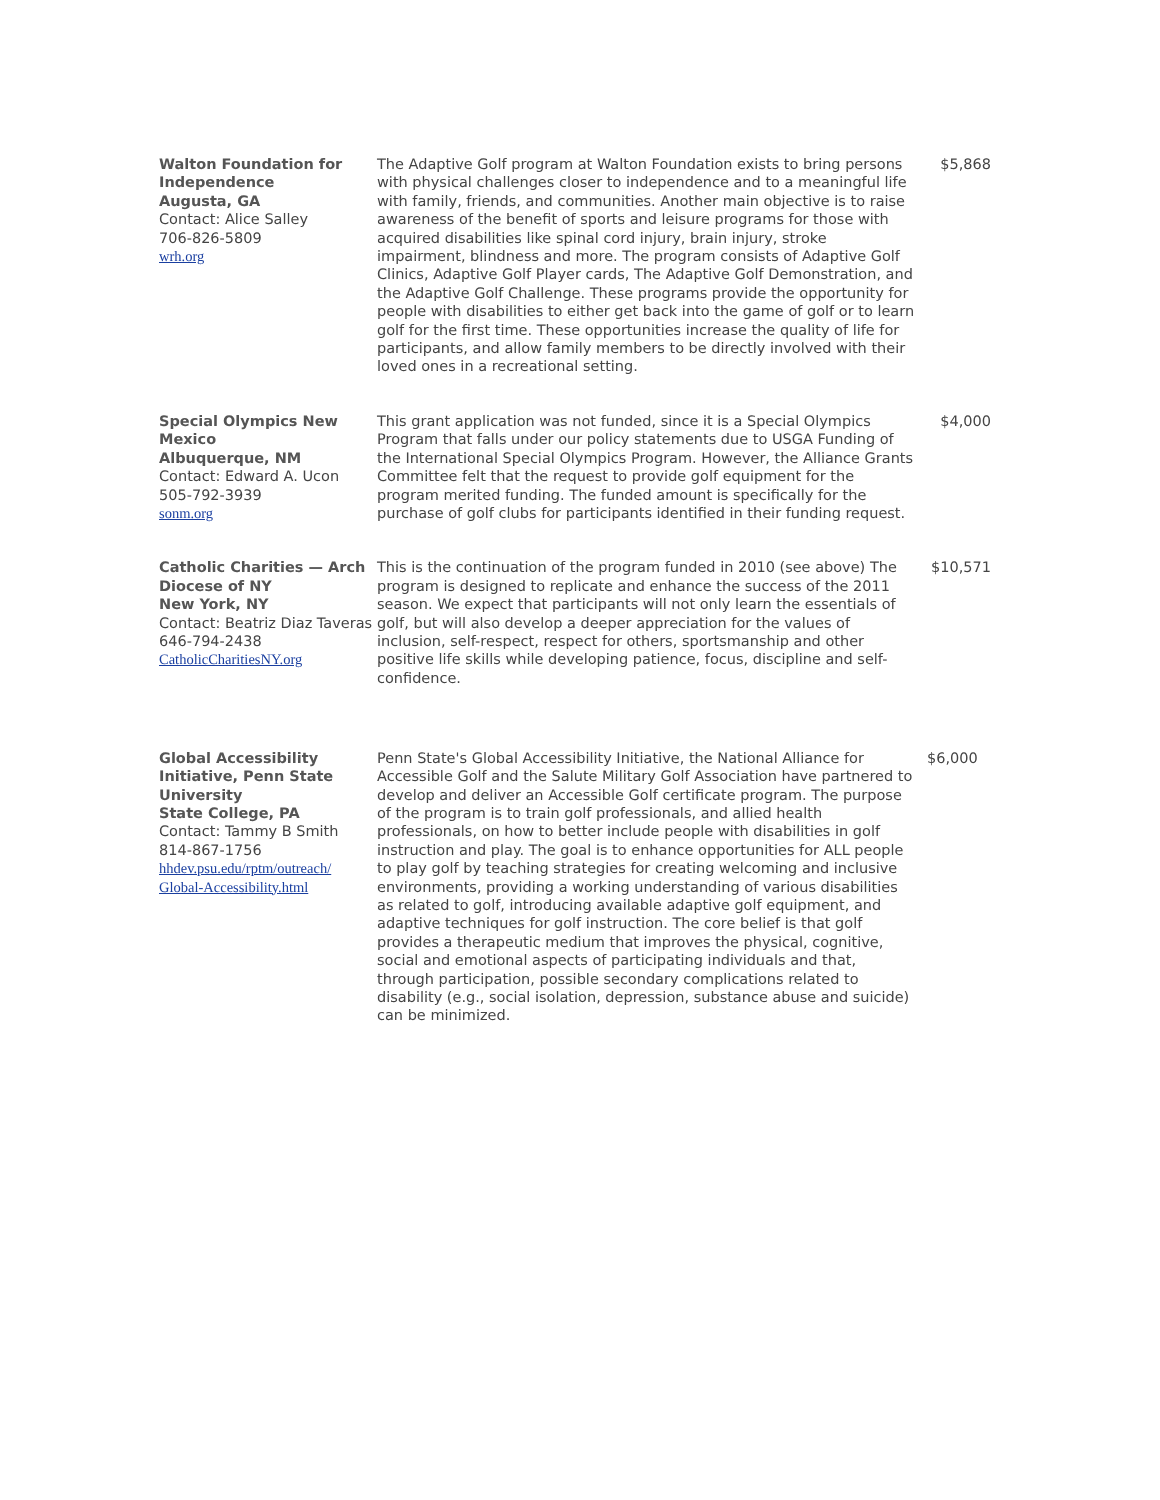| Walton Foundation for Independence Augusta, GA Contact: Alice Salley 706-826-5809 wrh.org | The Adaptive Golf program at Walton Foundation exists to bring persons with physical challenges closer to independence and to a meaningful life with family, friends, and communities. Another main objective is to raise awareness of the benefit of sports and leisure programs for those with acquired disabilities like spinal cord injury, brain injury, stroke impairment, blindness and more. The program consists of Adaptive Golf Clinics, Adaptive Golf Player cards, The Adaptive Golf Demonstration, and the Adaptive Golf Challenge. These programs provide the opportunity for people with disabilities to either get back into the game of golf or to learn golf for the first time. These opportunities increase the quality of life for participants, and allow family members to be directly involved with their loved ones in a recreational setting. | $5,868 |
| Special Olympics New Mexico Albuquerque, NM Contact: Edward A. Ucon 505-792-3939 sonm.org | This grant application was not funded, since it is a Special Olympics Program that falls under our policy statements due to USGA Funding of the International Special Olympics Program. However, the Alliance Grants Committee felt that the request to provide golf equipment for the program merited funding. The funded amount is specifically for the purchase of golf clubs for participants identified in their funding request. | $4,000 |
| Catholic Charities — Arch Diocese of NY New York, NY Contact: Beatriz Diaz Taveras 646-794-2438 CatholicCharitiesNY.org | This is the continuation of the program funded in 2010 (see above) The program is designed to replicate and enhance the success of the 2011 season. We expect that participants will not only learn the essentials of golf, but will also develop a deeper appreciation for the values of inclusion, self-respect, respect for others, sportsmanship and other positive life skills while developing patience, focus, discipline and self-confidence. | $10,571 |
| Global Accessibility Initiative, Penn State University State College, PA Contact: Tammy B Smith 814-867-1756 hhdev.psu.edu/rptm/outreach/ Global-Accessibility.html | Penn State's Global Accessibility Initiative, the National Alliance for Accessible Golf and the Salute Military Golf Association have partnered to develop and deliver an Accessible Golf certificate program. The purpose of the program is to train golf professionals, and allied health professionals, on how to better include people with disabilities in golf instruction and play. The goal is to enhance opportunities for ALL people to play golf by teaching strategies for creating welcoming and inclusive environments, providing a working understanding of various disabilities as related to golf, introducing available adaptive golf equipment, and adaptive techniques for golf instruction. The core belief is that golf provides a therapeutic medium that improves the physical, cognitive, social and emotional aspects of participating individuals and that, through participation, possible secondary complications related to disability (e.g., social isolation, depression, substance abuse and suicide) can be minimized. | $6,000 |